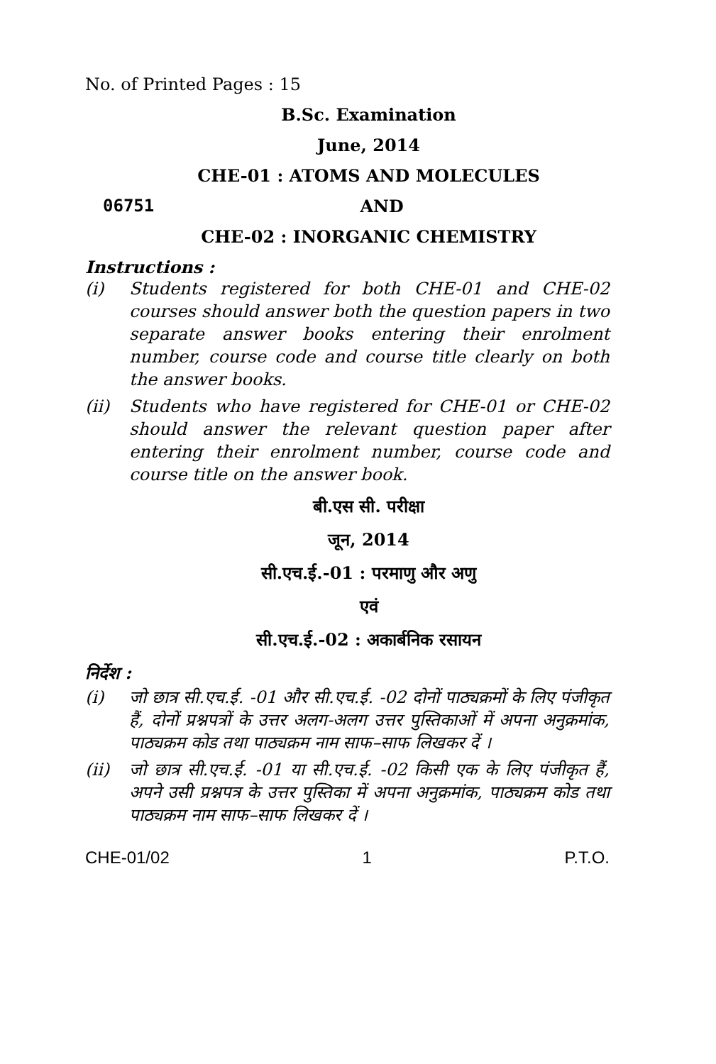No. of Printed Pages : 15
B.Sc. Examination
June, 2014
CHE-01 : ATOMS AND MOLECULES
06751 AND
CHE-02 : INORGANIC CHEMISTRY
Instructions :
(i) Students registered for both CHE-01 and CHE-02 courses should answer both the question papers in two separate answer books entering their enrolment number, course code and course title clearly on both the answer books.
(ii) Students who have registered for CHE-01 or CHE-02 should answer the relevant question paper after entering their enrolment number, course code and course title on the answer book.
बी.एस सी. परीक्षा
जून, 2014
सी.एच.ई.-01 : परमाणु और अणु
एवं
सी.एच.ई.-02 : अकार्बनिक रसायन
निर्देश :
(i) जो छात्र सी.एच.ई. -01 और सी.एच.ई. -02 दोनों पाठ्यक्रमों के लिए पंजीकृत हैं, दोनों प्रश्नपत्रों के उत्तर अलग-अलग उत्तर पुस्तिकाओं में अपना अनुक्रमांक, पाठ्यक्रम कोड तथा पाठ्यक्रम नाम साफ–साफ लिखकर दें ।
(ii) जो छात्र सी.एच.ई. -01 या सी.एच.ई. -02 किसी एक के लिए पंजीकृत हैं, अपने उसी प्रश्नपत्र के उत्तर पुस्तिका में अपना अनुक्रमांक, पाठ्यक्रम कोड तथा पाठ्यक्रम नाम साफ–साफ लिखकर दें ।
CHE-01/02 1 P.T.O.